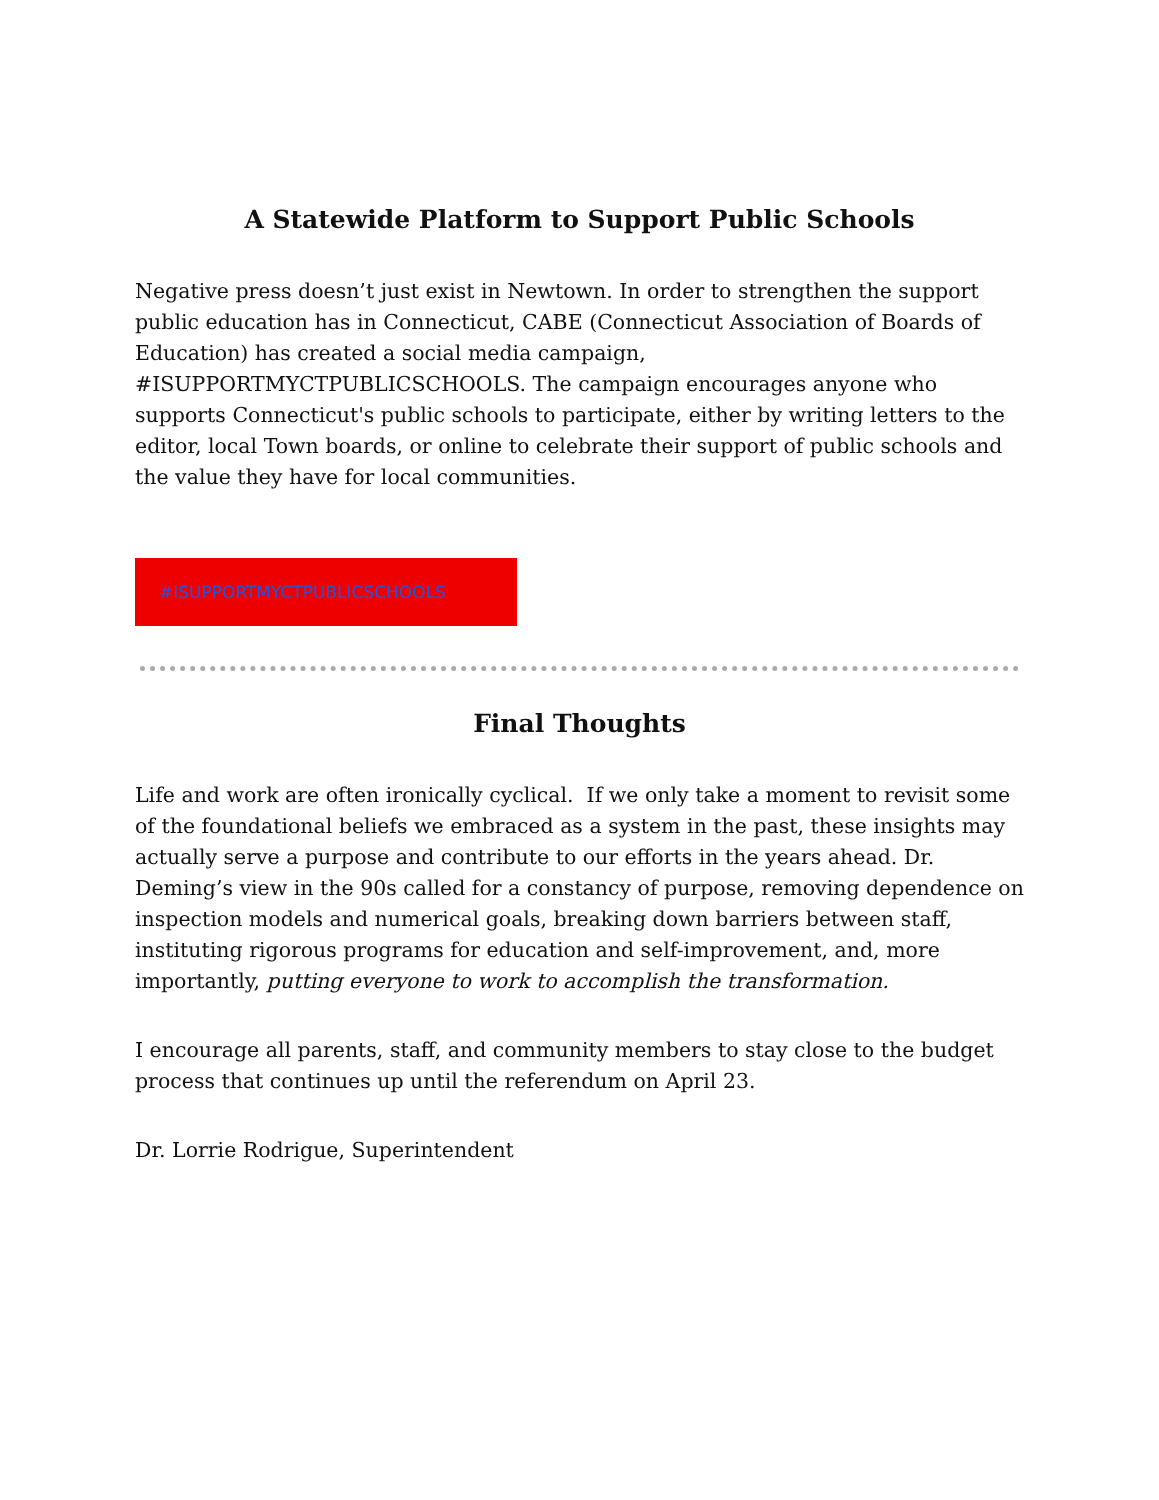A Statewide Platform to Support Public Schools
Negative press doesn’t just exist in Newtown. In order to strengthen the support public education has in Connecticut, CABE (Connecticut Association of Boards of Education) has created a social media campaign, #ISUPPORTMYCTPUBLICSCHOOLS. The campaign encourages anyone who supports Connecticut's public schools to participate, either by writing letters to the editor, local Town boards, or online to celebrate their support of public schools and the value they have for local communities.
#ISUPPORTMYCTPUBLICSCHOOLS
Final Thoughts
Life and work are often ironically cyclical. If we only take a moment to revisit some of the foundational beliefs we embraced as a system in the past, these insights may actually serve a purpose and contribute to our efforts in the years ahead. Dr. Deming’s view in the 90s called for a constancy of purpose, removing dependence on inspection models and numerical goals, breaking down barriers between staff, instituting rigorous programs for education and self-improvement, and, more importantly, putting everyone to work to accomplish the transformation.
I encourage all parents, staff, and community members to stay close to the budget process that continues up until the referendum on April 23.
Dr. Lorrie Rodrigue, Superintendent